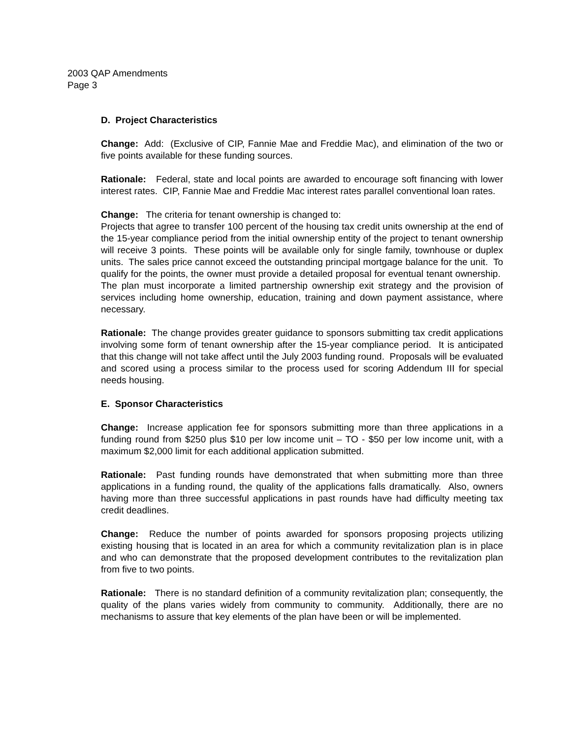2003 QAP Amendments
Page 3
D. Project Characteristics
Change: Add: (Exclusive of CIP, Fannie Mae and Freddie Mac), and elimination of the two or five points available for these funding sources.
Rationale: Federal, state and local points are awarded to encourage soft financing with lower interest rates. CIP, Fannie Mae and Freddie Mac interest rates parallel conventional loan rates.
Change: The criteria for tenant ownership is changed to:
Projects that agree to transfer 100 percent of the housing tax credit units ownership at the end of the 15-year compliance period from the initial ownership entity of the project to tenant ownership will receive 3 points. These points will be available only for single family, townhouse or duplex units. The sales price cannot exceed the outstanding principal mortgage balance for the unit. To qualify for the points, the owner must provide a detailed proposal for eventual tenant ownership. The plan must incorporate a limited partnership ownership exit strategy and the provision of services including home ownership, education, training and down payment assistance, where necessary.
Rationale: The change provides greater guidance to sponsors submitting tax credit applications involving some form of tenant ownership after the 15-year compliance period. It is anticipated that this change will not take affect until the July 2003 funding round. Proposals will be evaluated and scored using a process similar to the process used for scoring Addendum III for special needs housing.
E. Sponsor Characteristics
Change: Increase application fee for sponsors submitting more than three applications in a funding round from $250 plus $10 per low income unit – TO - $50 per low income unit, with a maximum $2,000 limit for each additional application submitted.
Rationale: Past funding rounds have demonstrated that when submitting more than three applications in a funding round, the quality of the applications falls dramatically. Also, owners having more than three successful applications in past rounds have had difficulty meeting tax credit deadlines.
Change: Reduce the number of points awarded for sponsors proposing projects utilizing existing housing that is located in an area for which a community revitalization plan is in place and who can demonstrate that the proposed development contributes to the revitalization plan from five to two points.
Rationale: There is no standard definition of a community revitalization plan; consequently, the quality of the plans varies widely from community to community. Additionally, there are no mechanisms to assure that key elements of the plan have been or will be implemented.